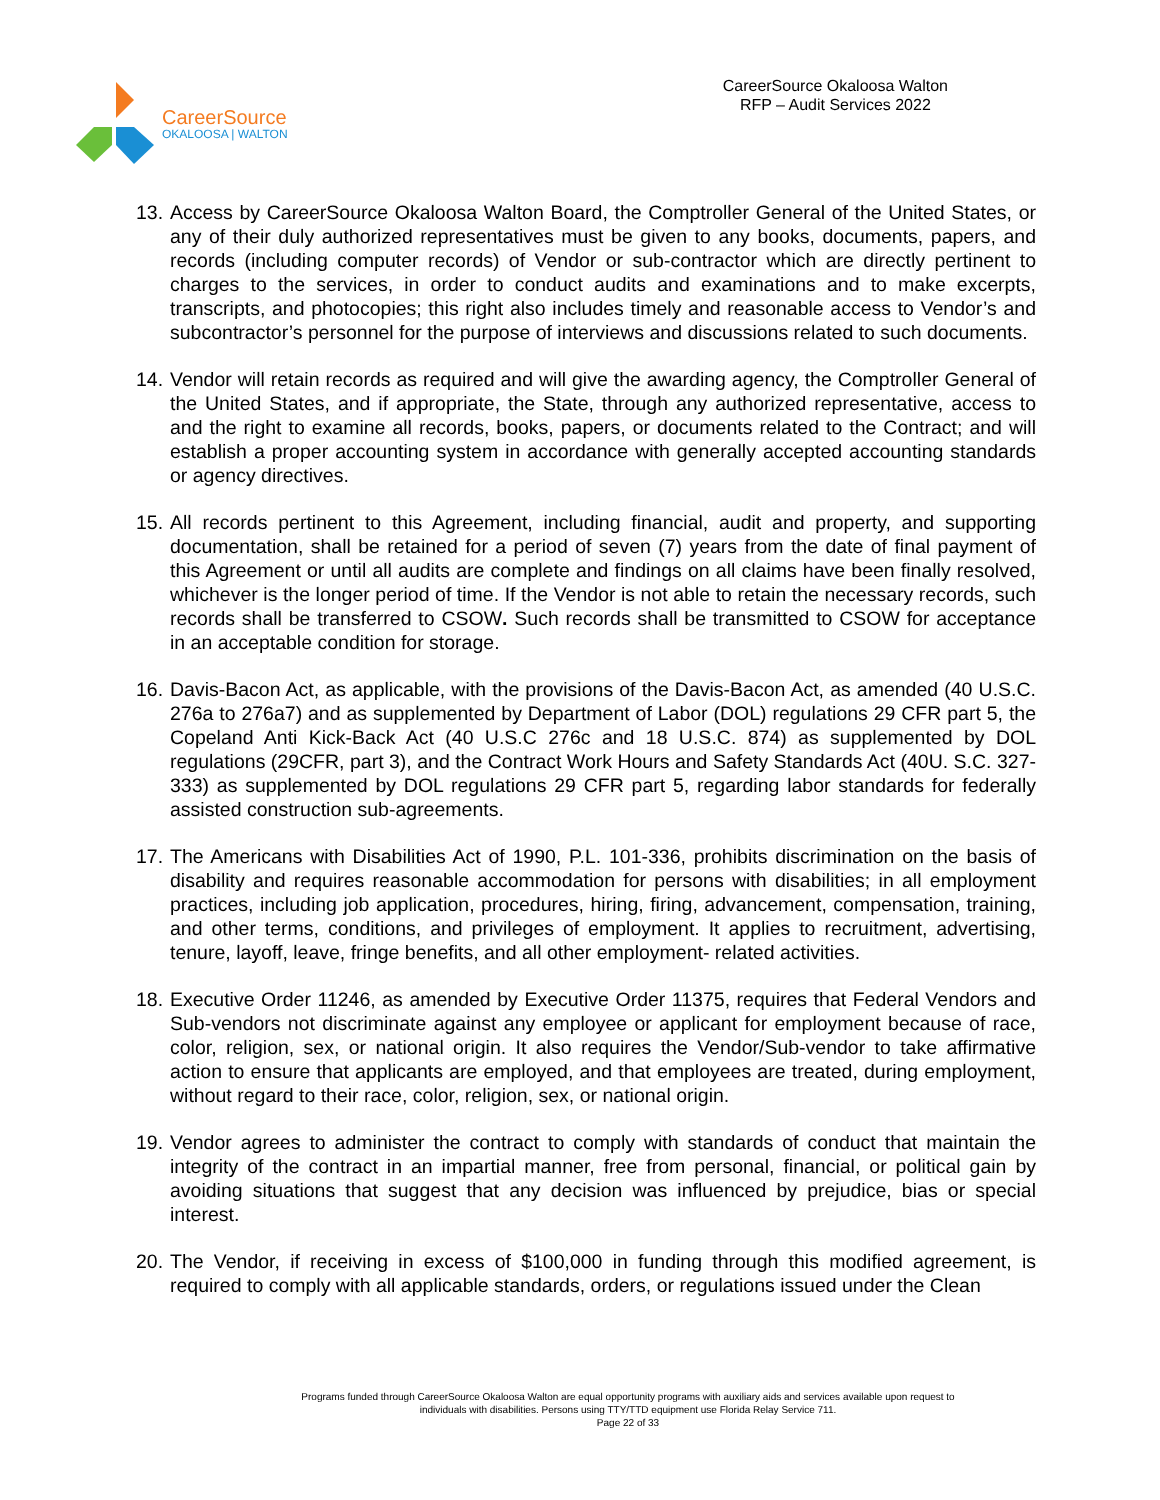CareerSource
OKALOOSA | WALTON
CareerSource Okaloosa Walton
RFP – Audit Services 2022
13. Access by CareerSource Okaloosa Walton Board, the Comptroller General of the United States, or any of their duly authorized representatives must be given to any books, documents, papers, and records (including computer records) of Vendor or sub-contractor which are directly pertinent to charges to the services, in order to conduct audits and examinations and to make excerpts, transcripts, and photocopies; this right also includes timely and reasonable access to Vendor’s and subcontractor’s personnel for the purpose of interviews and discussions related to such documents.
14. Vendor will retain records as required and will give the awarding agency, the Comptroller General of the United States, and if appropriate, the State, through any authorized representative, access to and the right to examine all records, books, papers, or documents related to the Contract; and will establish a proper accounting system in accordance with generally accepted accounting standards or agency directives.
15. All records pertinent to this Agreement, including financial, audit and property, and supporting documentation, shall be retained for a period of seven (7) years from the date of final payment of this Agreement or until all audits are complete and findings on all claims have been finally resolved, whichever is the longer period of time. If the Vendor is not able to retain the necessary records, such records shall be transferred to CSOW. Such records shall be transmitted to CSOW for acceptance in an acceptable condition for storage.
16. Davis-Bacon Act, as applicable, with the provisions of the Davis-Bacon Act, as amended (40 U.S.C. 276a to 276a7) and as supplemented by Department of Labor (DOL) regulations 29 CFR part 5, the Copeland Anti Kick-Back Act (40 U.S.C 276c and 18 U.S.C. 874) as supplemented by DOL regulations (29CFR, part 3), and the Contract Work Hours and Safety Standards Act (40U. S.C. 327-333) as supplemented by DOL regulations 29 CFR part 5, regarding labor standards for federally assisted construction sub-agreements.
17. The Americans with Disabilities Act of 1990, P.L. 101-336, prohibits discrimination on the basis of disability and requires reasonable accommodation for persons with disabilities; in all employment practices, including job application, procedures, hiring, firing, advancement, compensation, training, and other terms, conditions, and privileges of employment. It applies to recruitment, advertising, tenure, layoff, leave, fringe benefits, and all other employment- related activities.
18. Executive Order 11246, as amended by Executive Order 11375, requires that Federal Vendors and Sub-vendors not discriminate against any employee or applicant for employment because of race, color, religion, sex, or national origin. It also requires the Vendor/Sub-vendor to take affirmative action to ensure that applicants are employed, and that employees are treated, during employment, without regard to their race, color, religion, sex, or national origin.
19. Vendor agrees to administer the contract to comply with standards of conduct that maintain the integrity of the contract in an impartial manner, free from personal, financial, or political gain by avoiding situations that suggest that any decision was influenced by prejudice, bias or special interest.
20. The Vendor, if receiving in excess of $100,000 in funding through this modified agreement, is required to comply with all applicable standards, orders, or regulations issued under the Clean
Programs funded through CareerSource Okaloosa Walton are equal opportunity programs with auxiliary aids and services available upon request to
individuals with disabilities. Persons using TTY/TTD equipment use Florida Relay Service 711.
Page 22 of 33